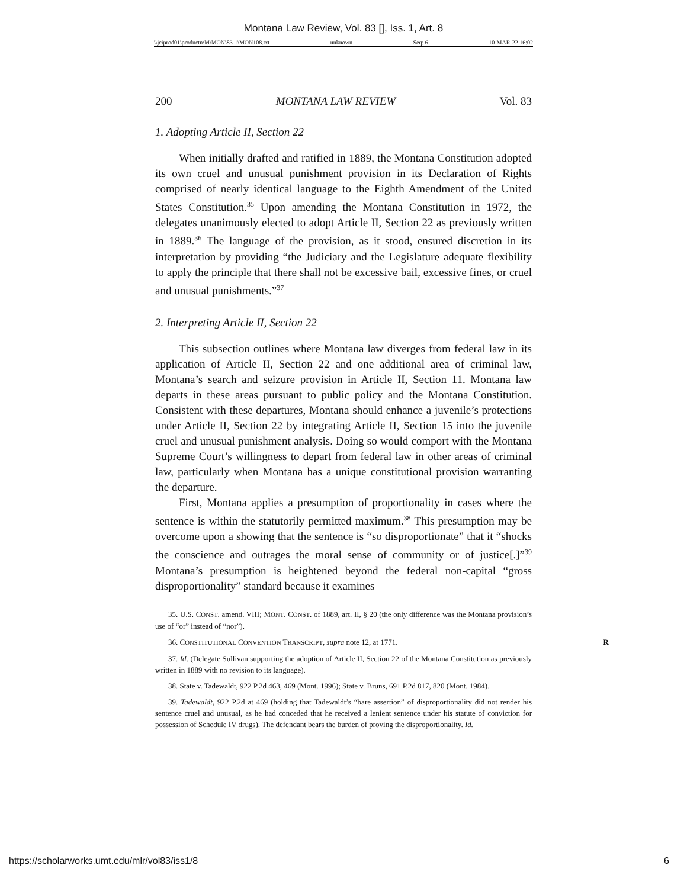Montana Law Review, Vol. 83 [], Iss. 1, Art. 8
\\jciprod01\productn\M\MON\83-1\MON108.txt unknown Seq: 6 10-MAR-22 16:02
200 MONTANA LAW REVIEW Vol. 83
1. Adopting Article II, Section 22
When initially drafted and ratified in 1889, the Montana Constitution adopted its own cruel and unusual punishment provision in its Declaration of Rights comprised of nearly identical language to the Eighth Amendment of the United States Constitution.<sup>35</sup> Upon amending the Montana Constitution in 1972, the delegates unanimously elected to adopt Article II, Section 22 as previously written in 1889.<sup>36</sup> The language of the provision, as it stood, ensured discretion in its interpretation by providing “the Judiciary and the Legislature adequate flexibility to apply the principle that there shall not be excessive bail, excessive fines, or cruel and unusual punishments.”<sup>37</sup>
2. Interpreting Article II, Section 22
This subsection outlines where Montana law diverges from federal law in its application of Article II, Section 22 and one additional area of criminal law, Montana’s search and seizure provision in Article II, Section 11. Montana law departs in these areas pursuant to public policy and the Montana Constitution. Consistent with these departures, Montana should enhance a juvenile’s protections under Article II, Section 22 by integrating Article II, Section 15 into the juvenile cruel and unusual punishment analysis. Doing so would comport with the Montana Supreme Court’s willingness to depart from federal law in other areas of criminal law, particularly when Montana has a unique constitutional provision warranting the departure.
First, Montana applies a presumption of proportionality in cases where the sentence is within the statutorily permitted maximum.<sup>38</sup> This presumption may be overcome upon a showing that the sentence is “so disproportionate” that it “shocks the conscience and outrages the moral sense of community or of justice[.]”<sup>39</sup> Montana’s presumption is heightened beyond the federal non-capital “gross disproportionality” standard because it examines
35. U.S. CONST. amend. VIII; MONT. CONST. of 1889, art. II, § 20 (the only difference was the Montana provision’s use of “or” instead of “nor”).
36. CONSTITUTIONAL CONVENTION TRANSCRIPT, supra note 12, at 1771. R
37. Id. (Delegate Sullivan supporting the adoption of Article II, Section 22 of the Montana Constitution as previously written in 1889 with no revision to its language).
38. State v. Tadewaldt, 922 P.2d 463, 469 (Mont. 1996); State v. Bruns, 691 P.2d 817, 820 (Mont. 1984).
39. Tadewaldt, 922 P.2d at 469 (holding that Tadewaldt’s “bare assertion” of disproportionality did not render his sentence cruel and unusual, as he had conceded that he received a lenient sentence under his statute of conviction for possession of Schedule IV drugs). The defendant bears the burden of proving the disproportionality. Id.
https://scholarworks.umt.edu/mlr/vol83/iss1/8 6